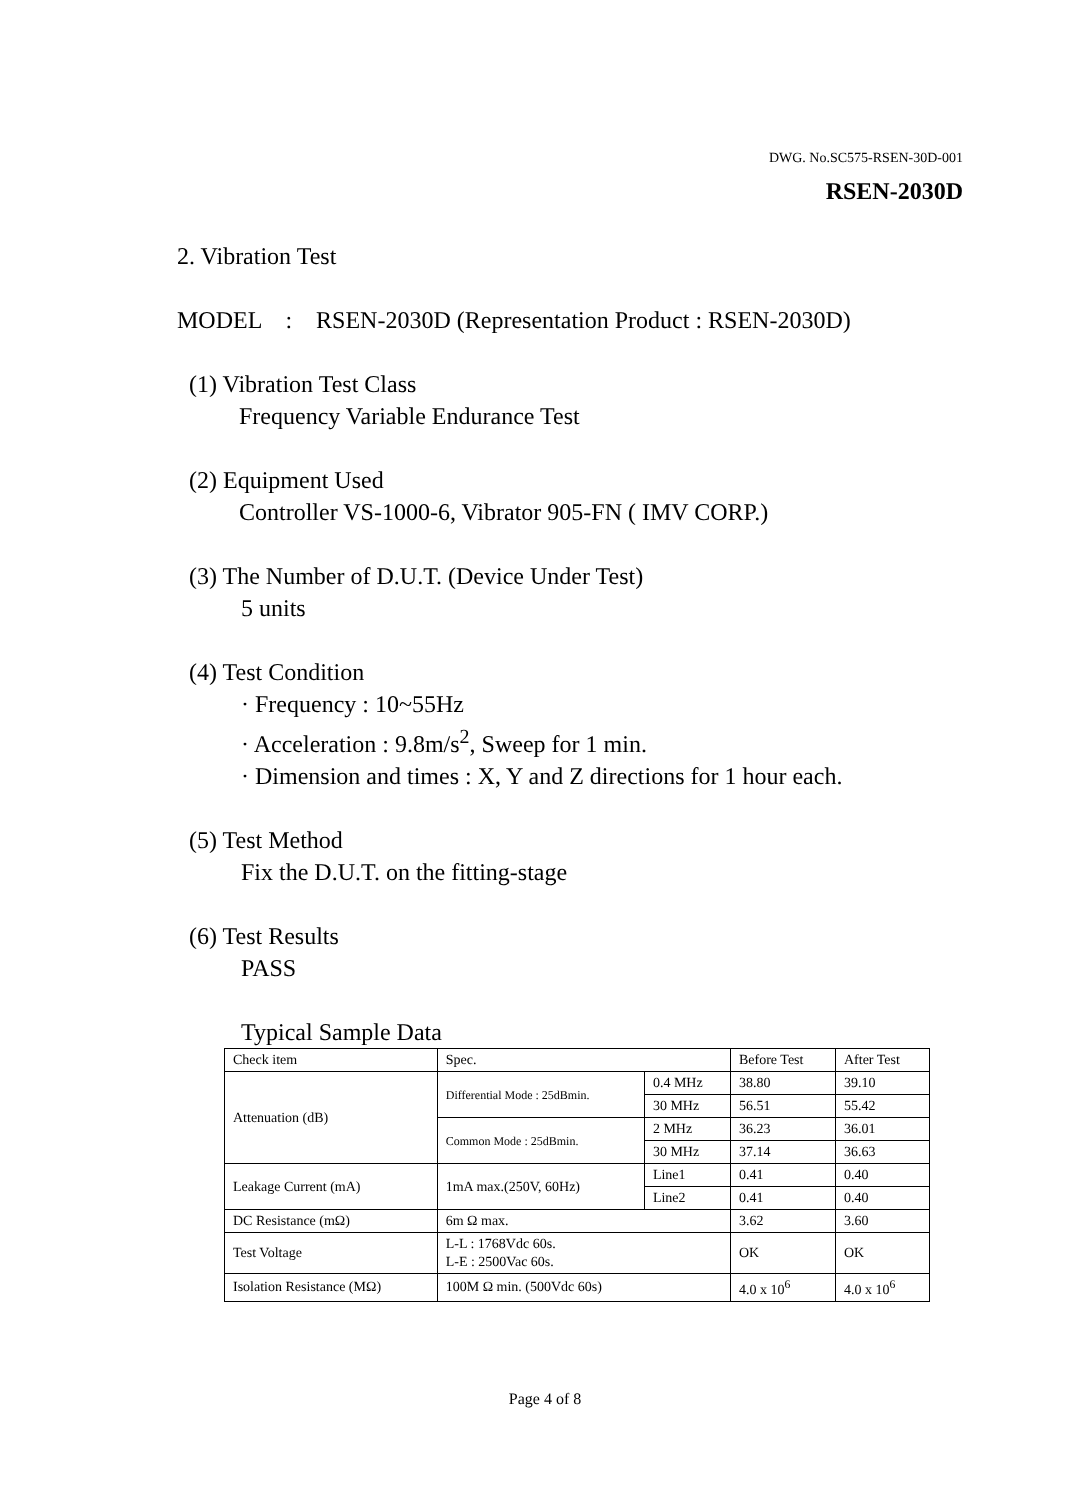DWG. No.SC575-RSEN-30D-001
RSEN-2030D
2. Vibration Test
MODEL : RSEN-2030D (Representation Product : RSEN-2030D)
(1) Vibration Test Class
Frequency Variable Endurance Test
(2) Equipment Used
Controller VS-1000-6, Vibrator 905-FN ( IMV CORP.)
(3) The Number of D.U.T. (Device Under Test)
5 units
(4) Test Condition
· Frequency : 10~55Hz
· Acceleration : 9.8m/s<sup>2</sup>, Sweep for 1 min.
· Dimension and times : X, Y and Z directions for 1 hour each.
(5) Test Method
Fix the D.U.T. on the fitting-stage
(6) Test Results
PASS
Typical Sample Data
| Check item | Spec. | | Before Test | After Test |
| Attenuation (dB) | Differential Mode : 25dBmin. | 0.4 MHz | 38.80 | 39.10 |
| | | 30 MHz | 56.51 | 55.42 |
| | Common Mode : 25dBmin. | 2 MHz | 36.23 | 36.01 |
| | | 30 MHz | 37.14 | 36.63 |
| Leakage Current (mA) | 1mA max.(250V, 60Hz) | Line1 | 0.41 | 0.40 |
| | | Line2 | 0.41 | 0.40 |
| DC Resistance (mΩ) | 6m Ω max. | | 3.62 | 3.60 |
| Test Voltage | L-L : 1768Vdc 60s. L-E : 2500Vac 60s. | | OK | OK |
| Isolation Resistance (MΩ) | 100M Ω min. (500Vdc 60s) | | 4.0 x 10<sup>6</sup> | 4.0 x 10<sup>6</sup> |
Page 4 of 8